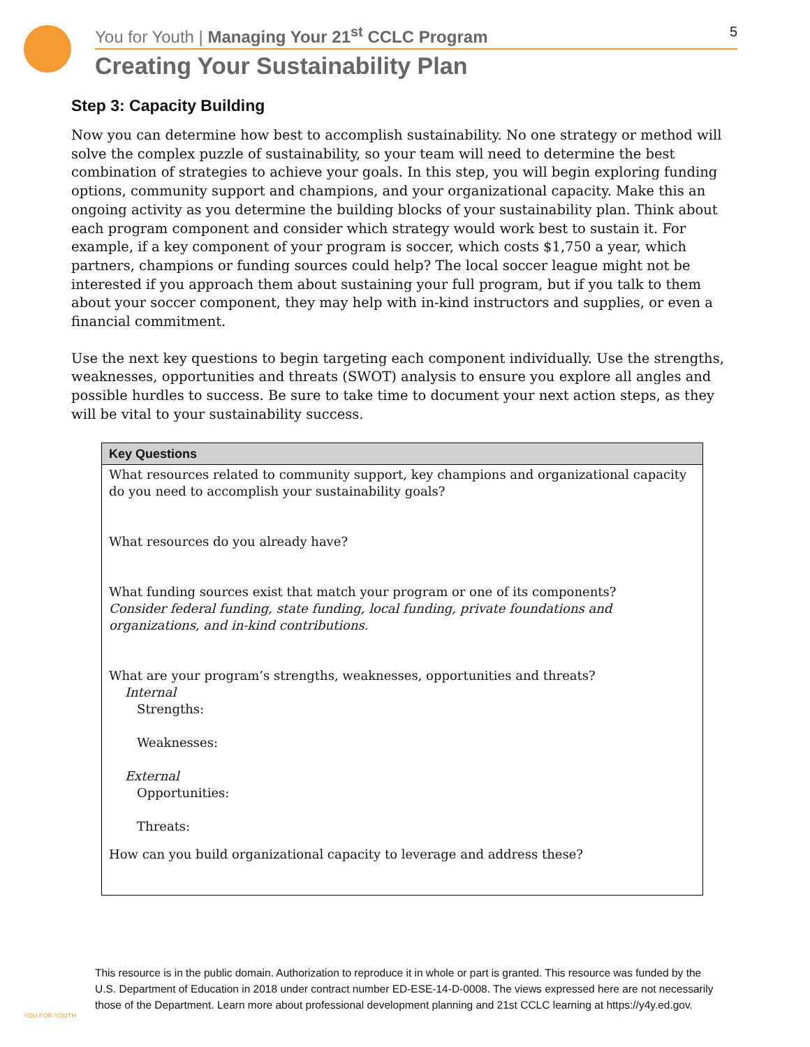You for Youth | Managing Your 21<sup>st</sup> CCLC Program 5
Creating Your Sustainability Plan
Step 3: Capacity Building
Now you can determine how best to accomplish sustainability. No one strategy or method will solve the complex puzzle of sustainability, so your team will need to determine the best combination of strategies to achieve your goals. In this step, you will begin exploring funding options, community support and champions, and your organizational capacity. Make this an ongoing activity as you determine the building blocks of your sustainability plan. Think about each program component and consider which strategy would work best to sustain it. For example, if a key component of your program is soccer, which costs $1,750 a year, which partners, champions or funding sources could help? The local soccer league might not be interested if you approach them about sustaining your full program, but if you talk to them about your soccer component, they may help with in-kind instructors and supplies, or even a financial commitment.
Use the next key questions to begin targeting each component individually. Use the strengths, weaknesses, opportunities and threats (SWOT) analysis to ensure you explore all angles and possible hurdles to success. Be sure to take time to document your next action steps, as they will be vital to your sustainability success.
| Key Questions |
| --- |
| What resources related to community support, key champions and organizational capacity do you need to accomplish your sustainability goals? |
| What resources do you already have? |
| What funding sources exist that match your program or one of its components? Consider federal funding, state funding, local funding, private foundations and organizations, and in-kind contributions. |
| What are your program’s strengths, weaknesses, opportunities and threats? Internal Strengths: Weaknesses: External Opportunities: Threats: |
| How can you build organizational capacity to leverage and address these? |
YOU FOR YOUTH
This resource is in the public domain. Authorization to reproduce it in whole or part is granted. This resource was funded by the U.S. Department of Education in 2018 under contract number ED-ESE-14-D-0008. The views expressed here are not necessarily those of the Department. Learn more about professional development planning and 21st CCLC learning at https://y4y.ed.gov.